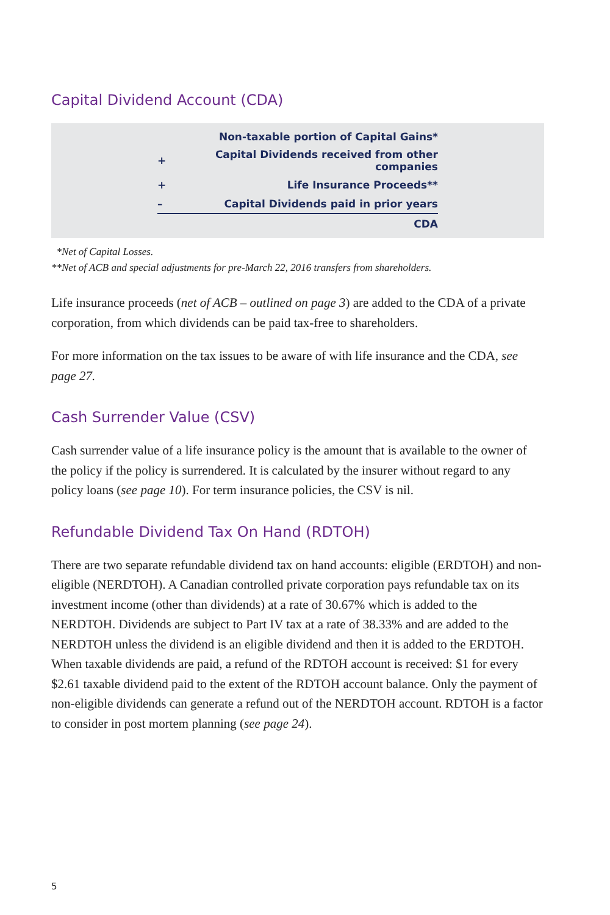Capital Dividend Account (CDA)
| | Non-taxable portion of Capital Gains* |
| + | Capital Dividends received from other companies |
| + | Life Insurance Proceeds** |
| – | Capital Dividends paid in prior years |
| | CDA |
*Net of Capital Losses.
**Net of ACB and special adjustments for pre-March 22, 2016 transfers from shareholders.
Life insurance proceeds (net of ACB – outlined on page 3) are added to the CDA of a private corporation, from which dividends can be paid tax-free to shareholders.
For more information on the tax issues to be aware of with life insurance and the CDA, see page 27.
Cash Surrender Value (CSV)
Cash surrender value of a life insurance policy is the amount that is available to the owner of the policy if the policy is surrendered. It is calculated by the insurer without regard to any policy loans (see page 10). For term insurance policies, the CSV is nil.
Refundable Dividend Tax On Hand (RDTOH)
There are two separate refundable dividend tax on hand accounts: eligible (ERDTOH) and non-eligible (NERDTOH). A Canadian controlled private corporation pays refundable tax on its investment income (other than dividends) at a rate of 30.67% which is added to the NERDTOH. Dividends are subject to Part IV tax at a rate of 38.33% and are added to the NERDTOH unless the dividend is an eligible dividend and then it is added to the ERDTOH. When taxable dividends are paid, a refund of the RDTOH account is received: $1 for every $2.61 taxable dividend paid to the extent of the RDTOH account balance. Only the payment of non-eligible dividends can generate a refund out of the NERDTOH account. RDTOH is a factor to consider in post mortem planning (see page 24).
5